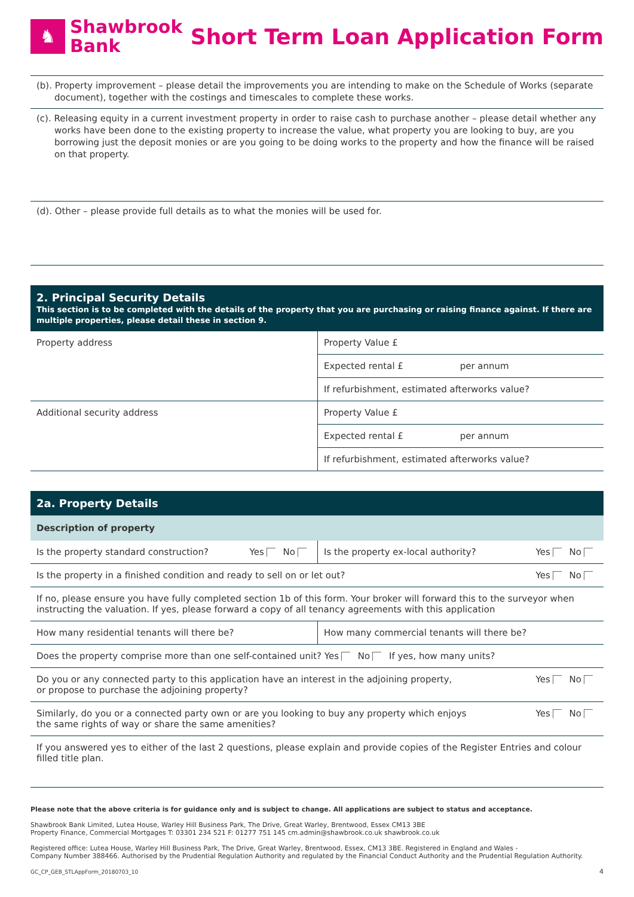♞
Shawbrook
Bank
Short Term Loan Application Form
(b). Property improvement – please detail the improvements you are intending to make on the Schedule of Works (separate document), together with the costings and timescales to complete these works.
(c). Releasing equity in a current investment property in order to raise cash to purchase another – please detail whether any works have been done to the existing property to increase the value, what property you are looking to buy, are you borrowing just the deposit monies or are you going to be doing works to the property and how the finance will be raised on that property.
(d). Other – please provide full details as to what the monies will be used for.
2. Principal Security Details
This section is to be completed with the details of the property that you are purchasing or raising finance against. If there are multiple properties, please detail these in section 9.
| Property address | Property Value £ |
| | Expected rental £ per annum |
| | If refurbishment, estimated afterworks value? |
| Additional security address | Property Value £ |
| | Expected rental £ per annum |
| | If refurbishment, estimated afterworks value? |
2a. Property Details
Description of property
| Is the property standard construction? Yes No | Is the property ex-local authority? Yes No |
| Is the property in a finished condition and ready to sell on or let out? Yes No | |
| If no, please ensure you have fully completed section 1b of this form. Your broker will forward this to the surveyor when instructing the valuation. If yes, please forward a copy of all tenancy agreements with this application | |
| How many residential tenants will there be? | How many commercial tenants will there be? |
| Does the property comprise more than one self-contained unit? Yes No If yes, how many units? | |
| Yes No Do you or any connected party to this application have an interest in the adjoining property, or propose to purchase the adjoining property? | |
| Yes No Similarly, do you or a connected party own or are you looking to buy any property which enjoys the same rights of way or share the same amenities? | |
| If you answered yes to either of the last 2 questions, please explain and provide copies of the Register Entries and colour filled title plan. | |
Please note that the above criteria is for guidance only and is subject to change. All applications are subject to status and acceptance.
Shawbrook Bank Limited, Lutea House, Warley Hill Business Park, The Drive, Great Warley, Brentwood, Essex CM13 3BE
Property Finance, Commercial Mortgages T: 03301 234 521 F: 01277 751 145 cm.admin@shawbrook.co.uk shawbrook.co.uk
Registered office: Lutea House, Warley Hill Business Park, The Drive, Great Warley, Brentwood, Essex, CM13 3BE. Registered in England and Wales -
Company Number 388466. Authorised by the Prudential Regulation Authority and regulated by the Financial Conduct Authority and the Prudential Regulation Authority.
GC_CP_GEB_STLAppForm_20180703_10 4